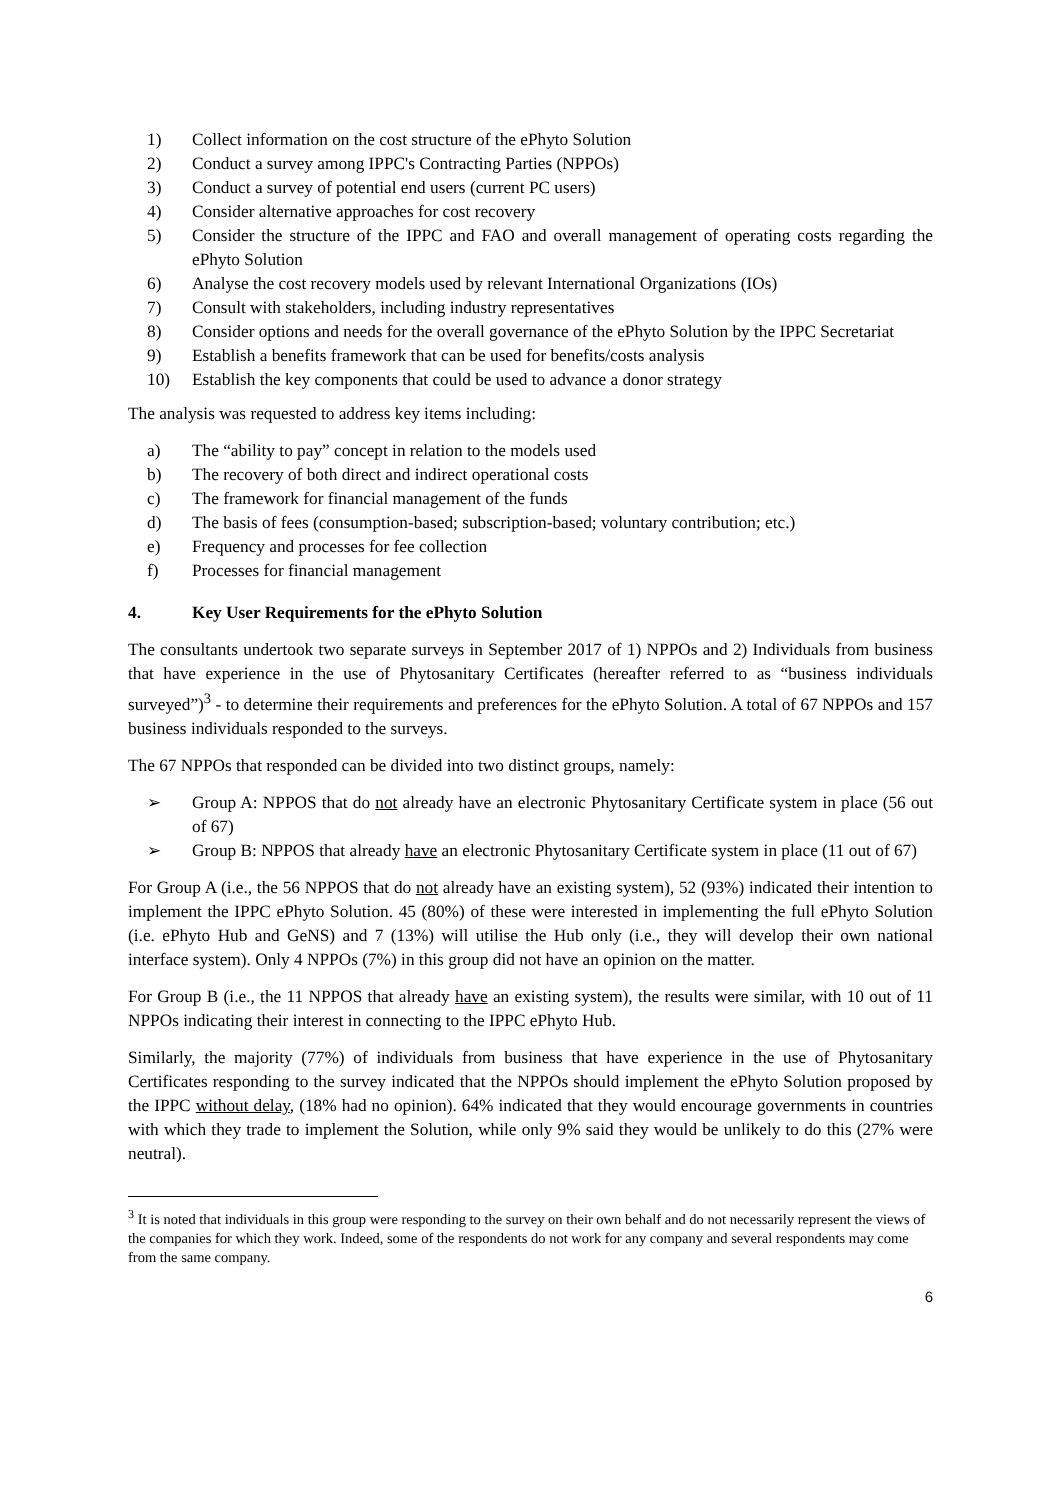1) Collect information on the cost structure of the ePhyto Solution
2) Conduct a survey among IPPC's Contracting Parties (NPPOs)
3) Conduct a survey of potential end users (current PC users)
4) Consider alternative approaches for cost recovery
5) Consider the structure of the IPPC and FAO and overall management of operating costs regarding the ePhyto Solution
6) Analyse the cost recovery models used by relevant International Organizations (IOs)
7) Consult with stakeholders, including industry representatives
8) Consider options and needs for the overall governance of the ePhyto Solution by the IPPC Secretariat
9) Establish a benefits framework that can be used for benefits/costs analysis
10) Establish the key components that could be used to advance a donor strategy
The analysis was requested to address key items including:
a) The “ability to pay” concept in relation to the models used
b) The recovery of both direct and indirect operational costs
c) The framework for financial management of the funds
d) The basis of fees (consumption-based; subscription-based; voluntary contribution; etc.)
e) Frequency and processes for fee collection
f) Processes for financial management
4. Key User Requirements for the ePhyto Solution
The consultants undertook two separate surveys in September 2017 of 1) NPPOs and 2) Individuals from business that have experience in the use of Phytosanitary Certificates (hereafter referred to as “business individuals surveyed”)<sup>3</sup> - to determine their requirements and preferences for the ePhyto Solution. A total of 67 NPPOs and 157 business individuals responded to the surveys.
The 67 NPPOs that responded can be divided into two distinct groups, namely:
➢ Group A: NPPOS that do not already have an electronic Phytosanitary Certificate system in place (56 out of 67)
➢ Group B: NPPOS that already have an electronic Phytosanitary Certificate system in place (11 out of 67)
For Group A (i.e., the 56 NPPOS that do not already have an existing system), 52 (93%) indicated their intention to implement the IPPC ePhyto Solution. 45 (80%) of these were interested in implementing the full ePhyto Solution (i.e. ePhyto Hub and GeNS) and 7 (13%) will utilise the Hub only (i.e., they will develop their own national interface system). Only 4 NPPOs (7%) in this group did not have an opinion on the matter.
For Group B (i.e., the 11 NPPOS that already have an existing system), the results were similar, with 10 out of 11 NPPOs indicating their interest in connecting to the IPPC ePhyto Hub.
Similarly, the majority (77%) of individuals from business that have experience in the use of Phytosanitary Certificates responding to the survey indicated that the NPPOs should implement the ePhyto Solution proposed by the IPPC without delay, (18% had no opinion). 64% indicated that they would encourage governments in countries with which they trade to implement the Solution, while only 9% said they would be unlikely to do this (27% were neutral).
<sup>3</sup> It is noted that individuals in this group were responding to the survey on their own behalf and do not necessarily represent the views of the companies for which they work. Indeed, some of the respondents do not work for any company and several respondents may come from the same company.
6